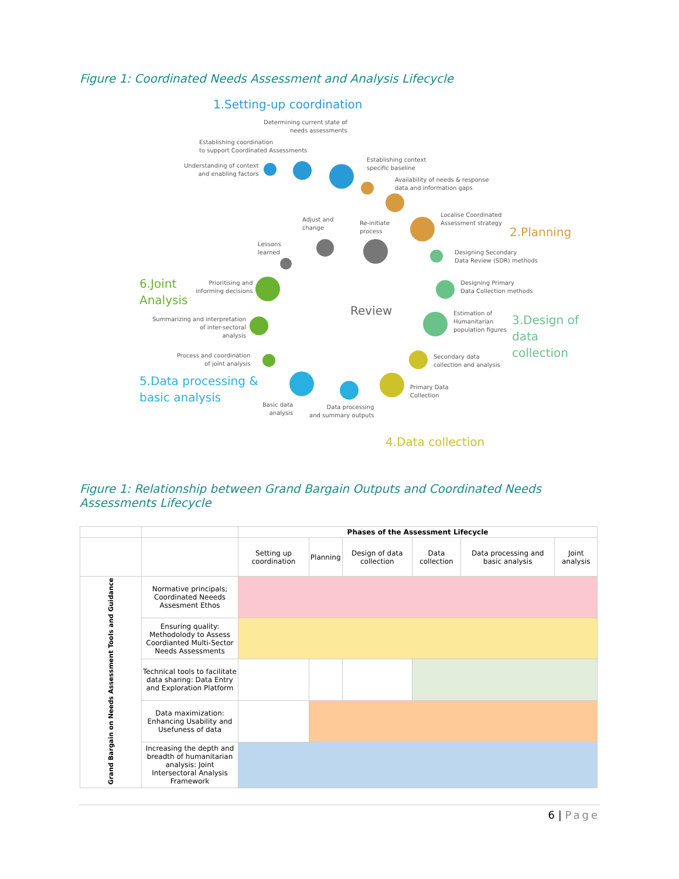Figure 1: Coordinated Needs Assessment and Analysis Lifecycle
1.Setting-up coordination
Determining current state of
needs assessments
Establishing coordination
to support Coordinated Assessments
Understanding of context
and enabling factors
Establishing context
specific baseline
Availability of needs & response
data and information gaps
Adjust and
change
Re-initiate
process
Localise Coordinated
Assessment strategy
2.Planning
Lessons
learned
Designing Secondary
Data Review (SDR) methods
6.Joint
Analysis
Prioritising and
informing decisions
Designing Primary
Data Collection methods
Review
Summarizing and interpretation
of inter-sectoral
analysis
Estimation of
Humanitarian
population figures
3.Design of
data collection
Process and coordination
of joint analysis
Secondary data
collection and analysis
5.Data processing &
basic analysis
Primary Data
Collection
Basic data
analysis
Data processing
and summary outputs
4.Data collection
Figure 1: Relationship between Grand Bargain Outputs and Coordinated Needs Assessments Lifecycle
| | | Phases of the Assessment Lifecycle | | | | | |
| | | Setting up coordination | Planning | Design of data collection | Data collection | Data processing and basic analysis | Joint analysis |
| Grand Bargain on Needs Assessment Tools and Guidance | Normative principals; Coordinated Neeeds Assesment Ethos | | | | | | |
| | Ensuring quality: Methodolody to Assess Coordianted Multi-Sector Needs Assessments | | | | | | |
| | Technical tools to facilitate data sharing: Data Entry and Exploration Platform | | | | | | |
| | Data maximization: Enhancing Usability and Usefuness of data | | | | | | |
| | Increasing the depth and breadth of humanitarian analysis: Joint Intersectoral Analysis Framework | | | | | | |
6 | Page